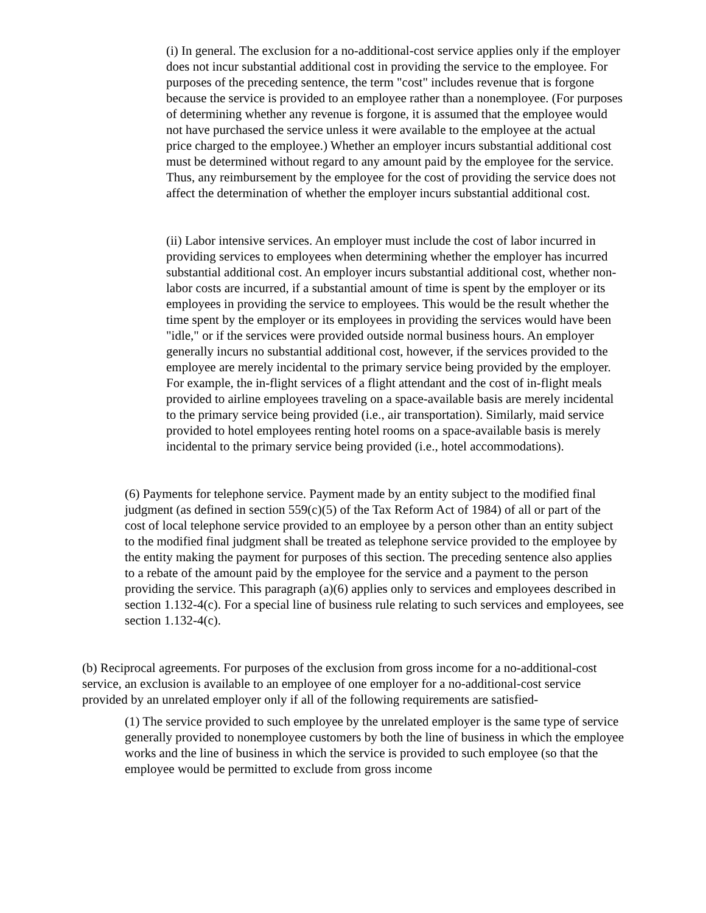(i) In general. The exclusion for a no-additional-cost service applies only if the employer does not incur substantial additional cost in providing the service to the employee. For purposes of the preceding sentence, the term "cost" includes revenue that is forgone because the service is provided to an employee rather than a nonemployee. (For purposes of determining whether any revenue is forgone, it is assumed that the employee would not have purchased the service unless it were available to the employee at the actual price charged to the employee.) Whether an employer incurs substantial additional cost must be determined without regard to any amount paid by the employee for the service. Thus, any reimbursement by the employee for the cost of providing the service does not affect the determination of whether the employer incurs substantial additional cost.
(ii) Labor intensive services. An employer must include the cost of labor incurred in providing services to employees when determining whether the employer has incurred substantial additional cost. An employer incurs substantial additional cost, whether non-labor costs are incurred, if a substantial amount of time is spent by the employer or its employees in providing the service to employees. This would be the result whether the time spent by the employer or its employees in providing the services would have been "idle," or if the services were provided outside normal business hours. An employer generally incurs no substantial additional cost, however, if the services provided to the employee are merely incidental to the primary service being provided by the employer. For example, the in-flight services of a flight attendant and the cost of in-flight meals provided to airline employees traveling on a space-available basis are merely incidental to the primary service being provided (i.e., air transportation). Similarly, maid service provided to hotel employees renting hotel rooms on a space-available basis is merely incidental to the primary service being provided (i.e., hotel accommodations).
(6) Payments for telephone service. Payment made by an entity subject to the modified final judgment (as defined in section 559(c)(5) of the Tax Reform Act of 1984) of all or part of the cost of local telephone service provided to an employee by a person other than an entity subject to the modified final judgment shall be treated as telephone service provided to the employee by the entity making the payment for purposes of this section. The preceding sentence also applies to a rebate of the amount paid by the employee for the service and a payment to the person providing the service. This paragraph (a)(6) applies only to services and employees described in section 1.132-4(c). For a special line of business rule relating to such services and employees, see section 1.132-4(c).
(b) Reciprocal agreements. For purposes of the exclusion from gross income for a no-additional-cost service, an exclusion is available to an employee of one employer for a no-additional-cost service provided by an unrelated employer only if all of the following requirements are satisfied-
(1) The service provided to such employee by the unrelated employer is the same type of service generally provided to nonemployee customers by both the line of business in which the employee works and the line of business in which the service is provided to such employee (so that the employee would be permitted to exclude from gross income